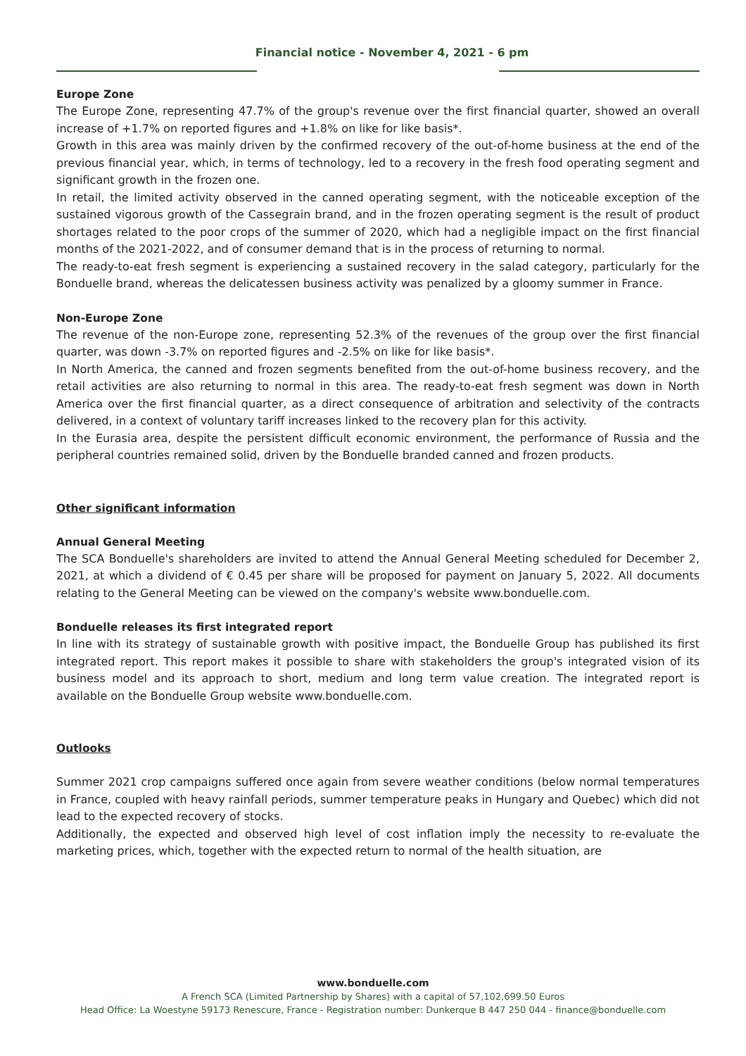Financial notice - November 4, 2021 - 6 pm
Europe Zone
The Europe Zone, representing 47.7% of the group's revenue over the first financial quarter, showed an overall increase of +1.7% on reported figures and +1.8% on like for like basis*.
Growth in this area was mainly driven by the confirmed recovery of the out-of-home business at the end of the previous financial year, which, in terms of technology, led to a recovery in the fresh food operating segment and significant growth in the frozen one.
In retail, the limited activity observed in the canned operating segment, with the noticeable exception of the sustained vigorous growth of the Cassegrain brand, and in the frozen operating segment is the result of product shortages related to the poor crops of the summer of 2020, which had a negligible impact on the first financial months of the 2021-2022, and of consumer demand that is in the process of returning to normal.
The ready-to-eat fresh segment is experiencing a sustained recovery in the salad category, particularly for the Bonduelle brand, whereas the delicatessen business activity was penalized by a gloomy summer in France.
Non-Europe Zone
The revenue of the non-Europe zone, representing 52.3% of the revenues of the group over the first financial quarter, was down -3.7% on reported figures and -2.5% on like for like basis*.
In North America, the canned and frozen segments benefited from the out-of-home business recovery, and the retail activities are also returning to normal in this area. The ready-to-eat fresh segment was down in North America over the first financial quarter, as a direct consequence of arbitration and selectivity of the contracts delivered, in a context of voluntary tariff increases linked to the recovery plan for this activity.
In the Eurasia area, despite the persistent difficult economic environment, the performance of Russia and the peripheral countries remained solid, driven by the Bonduelle branded canned and frozen products.
Other significant information
Annual General Meeting
The SCA Bonduelle's shareholders are invited to attend the Annual General Meeting scheduled for December 2, 2021, at which a dividend of € 0.45 per share will be proposed for payment on January 5, 2022. All documents relating to the General Meeting can be viewed on the company's website www.bonduelle.com.
Bonduelle releases its first integrated report
In line with its strategy of sustainable growth with positive impact, the Bonduelle Group has published its first integrated report. This report makes it possible to share with stakeholders the group's integrated vision of its business model and its approach to short, medium and long term value creation. The integrated report is available on the Bonduelle Group website www.bonduelle.com.
Outlooks
Summer 2021 crop campaigns suffered once again from severe weather conditions (below normal temperatures in France, coupled with heavy rainfall periods, summer temperature peaks in Hungary and Quebec) which did not lead to the expected recovery of stocks.
Additionally, the expected and observed high level of cost inflation imply the necessity to re-evaluate the marketing prices, which, together with the expected return to normal of the health situation, are
www.bonduelle.com
A French SCA (Limited Partnership by Shares) with a capital of 57,102,699.50 Euros
Head Office: La Woestyne 59173 Renescure, France - Registration number: Dunkerque B 447 250 044 - finance@bonduelle.com